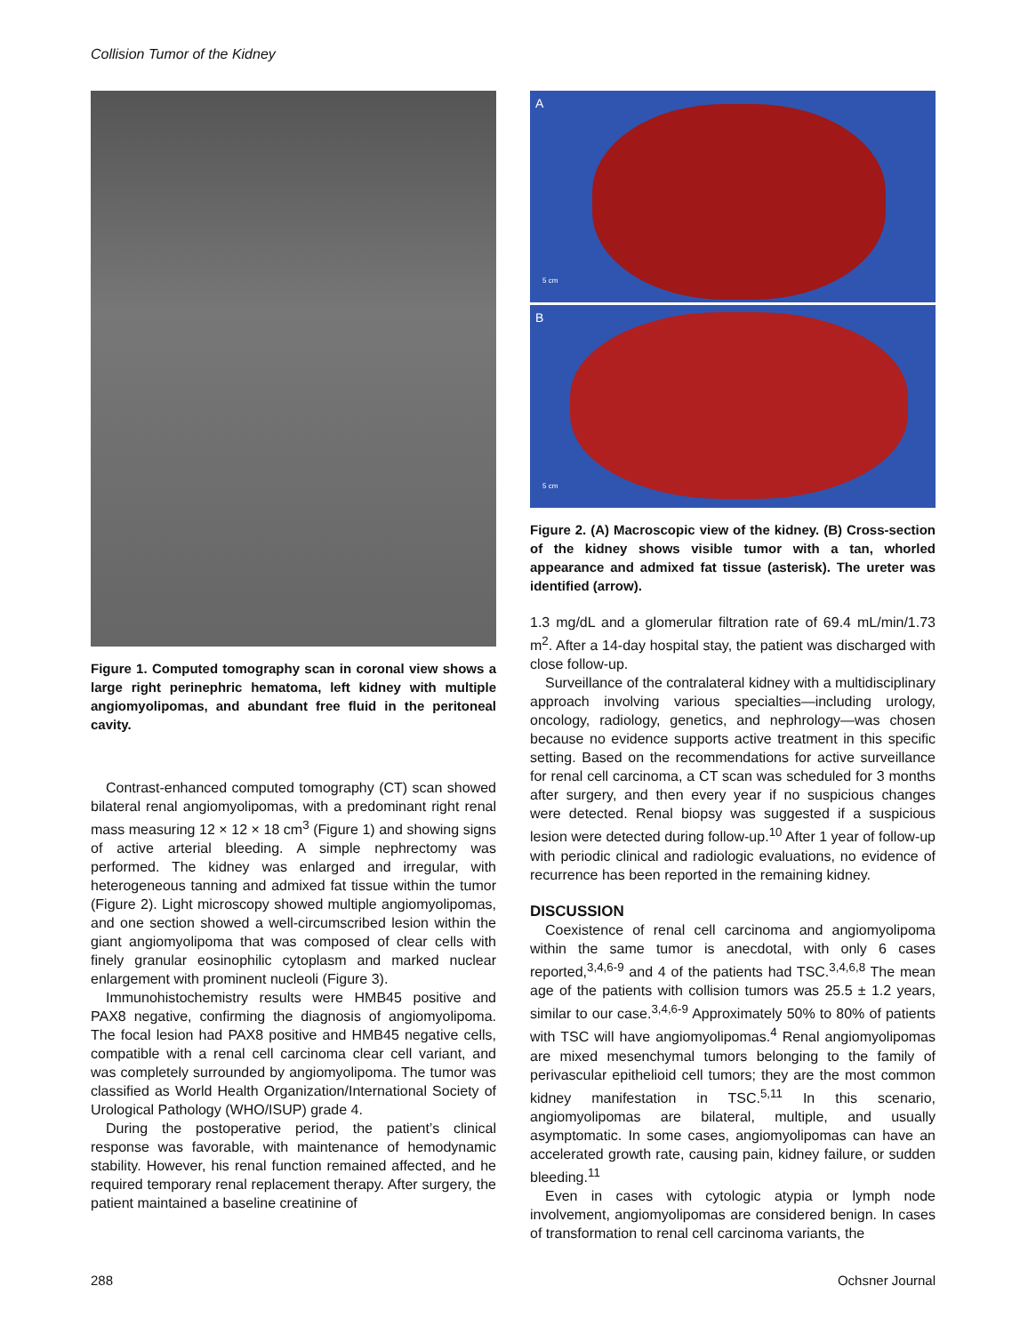Collision Tumor of the Kidney
Figure 1. Computed tomography scan in coronal view shows a large right perinephric hematoma, left kidney with multiple angiomyolipomas, and abundant free fluid in the peritoneal cavity.
Contrast-enhanced computed tomography (CT) scan showed bilateral renal angiomyolipomas, with a predominant right renal mass measuring 12 × 12 × 18 cm<sup>3</sup> (Figure 1) and showing signs of active arterial bleeding. A simple nephrectomy was performed. The kidney was enlarged and irregular, with heterogeneous tanning and admixed fat tissue within the tumor (Figure 2). Light microscopy showed multiple angiomyolipomas, and one section showed a well-circumscribed lesion within the giant angiomyolipoma that was composed of clear cells with finely granular eosinophilic cytoplasm and marked nuclear enlargement with prominent nucleoli (Figure 3).
Immunohistochemistry results were HMB45 positive and PAX8 negative, confirming the diagnosis of angiomyolipoma. The focal lesion had PAX8 positive and HMB45 negative cells, compatible with a renal cell carcinoma clear cell variant, and was completely surrounded by angiomyolipoma. The tumor was classified as World Health Organization/International Society of Urological Pathology (WHO/ISUP) grade 4.
During the postoperative period, the patient’s clinical response was favorable, with maintenance of hemodynamic stability. However, his renal function remained affected, and he required temporary renal replacement therapy. After surgery, the patient maintained a baseline creatinine of
A
5 cm
B
5 cm
Figure 2. (A) Macroscopic view of the kidney. (B) Cross-section of the kidney shows visible tumor with a tan, whorled appearance and admixed fat tissue (asterisk). The ureter was identified (arrow).
1.3 mg/dL and a glomerular filtration rate of 69.4 mL/min/1.73 m<sup>2</sup>. After a 14-day hospital stay, the patient was discharged with close follow-up.
Surveillance of the contralateral kidney with a multidisciplinary approach involving various specialties—including urology, oncology, radiology, genetics, and nephrology—was chosen because no evidence supports active treatment in this specific setting. Based on the recommendations for active surveillance for renal cell carcinoma, a CT scan was scheduled for 3 months after surgery, and then every year if no suspicious changes were detected. Renal biopsy was suggested if a suspicious lesion were detected during follow-up.<sup>10</sup> After 1 year of follow-up with periodic clinical and radiologic evaluations, no evidence of recurrence has been reported in the remaining kidney.
DISCUSSION
Coexistence of renal cell carcinoma and angiomyolipoma within the same tumor is anecdotal, with only 6 cases reported,<sup>3,4,6-9</sup> and 4 of the patients had TSC.<sup>3,4,6,8</sup> The mean age of the patients with collision tumors was 25.5 ± 1.2 years, similar to our case.<sup>3,4,6-9</sup> Approximately 50% to 80% of patients with TSC will have angiomyolipomas.<sup>4</sup> Renal angiomyolipomas are mixed mesenchymal tumors belonging to the family of perivascular epithelioid cell tumors; they are the most common kidney manifestation in TSC.<sup>5,11</sup> In this scenario, angiomyolipomas are bilateral, multiple, and usually asymptomatic. In some cases, angiomyolipomas can have an accelerated growth rate, causing pain, kidney failure, or sudden bleeding.<sup>11</sup>
Even in cases with cytologic atypia or lymph node involvement, angiomyolipomas are considered benign. In cases of transformation to renal cell carcinoma variants, the
288 Ochsner Journal